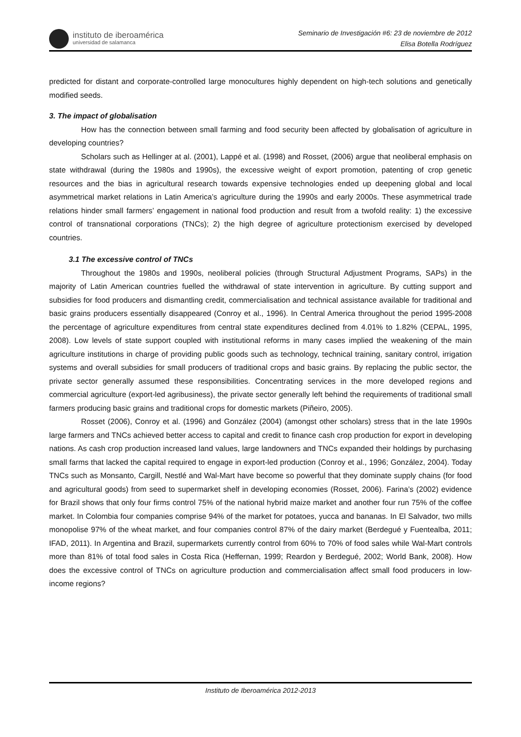instituto de iberoamérica
universidad de salamanca
Seminario de Investigación #6: 23 de noviembre de 2012
Elisa Botella Rodríguez
predicted for distant and corporate-controlled large monocultures highly dependent on high-tech solutions and genetically modified seeds.
3. The impact of globalisation
How has the connection between small farming and food security been affected by globalisation of agriculture in developing countries?
Scholars such as Hellinger at al. (2001), Lappé et al. (1998) and Rosset, (2006) argue that neoliberal emphasis on state withdrawal (during the 1980s and 1990s), the excessive weight of export promotion, patenting of crop genetic resources and the bias in agricultural research towards expensive technologies ended up deepening global and local asymmetrical market relations in Latin America’s agriculture during the 1990s and early 2000s. These asymmetrical trade relations hinder small farmers’ engagement in national food production and result from a twofold reality: 1) the excessive control of transnational corporations (TNCs); 2) the high degree of agriculture protectionism exercised by developed countries.
3.1 The excessive control of TNCs
Throughout the 1980s and 1990s, neoliberal policies (through Structural Adjustment Programs, SAPs) in the majority of Latin American countries fuelled the withdrawal of state intervention in agriculture. By cutting support and subsidies for food producers and dismantling credit, commercialisation and technical assistance available for traditional and basic grains producers essentially disappeared (Conroy et al., 1996). In Central America throughout the period 1995-2008 the percentage of agriculture expenditures from central state expenditures declined from 4.01% to 1.82% (CEPAL, 1995, 2008). Low levels of state support coupled with institutional reforms in many cases implied the weakening of the main agriculture institutions in charge of providing public goods such as technology, technical training, sanitary control, irrigation systems and overall subsidies for small producers of traditional crops and basic grains. By replacing the public sector, the private sector generally assumed these responsibilities. Concentrating services in the more developed regions and commercial agriculture (export-led agribusiness), the private sector generally left behind the requirements of traditional small farmers producing basic grains and traditional crops for domestic markets (Piñeiro, 2005).
Rosset (2006), Conroy et al. (1996) and González (2004) (amongst other scholars) stress that in the late 1990s large farmers and TNCs achieved better access to capital and credit to finance cash crop production for export in developing nations. As cash crop production increased land values, large landowners and TNCs expanded their holdings by purchasing small farms that lacked the capital required to engage in export-led production (Conroy et al., 1996; González, 2004). Today TNCs such as Monsanto, Cargill, Nestlé and Wal-Mart have become so powerful that they dominate supply chains (for food and agricultural goods) from seed to supermarket shelf in developing economies (Rosset, 2006). Farina’s (2002) evidence for Brazil shows that only four firms control 75% of the national hybrid maize market and another four run 75% of the coffee market. In Colombia four companies comprise 94% of the market for potatoes, yucca and bananas. In El Salvador, two mills monopolise 97% of the wheat market, and four companies control 87% of the dairy market (Berdegué y Fuentealba, 2011; IFAD, 2011). In Argentina and Brazil, supermarkets currently control from 60% to 70% of food sales while Wal-Mart controls more than 81% of total food sales in Costa Rica (Heffernan, 1999; Reardon y Berdegué, 2002; World Bank, 2008). How does the excessive control of TNCs on agriculture production and commercialisation affect small food producers in low-income regions?
Instituto de Iberoamérica 2012-2013